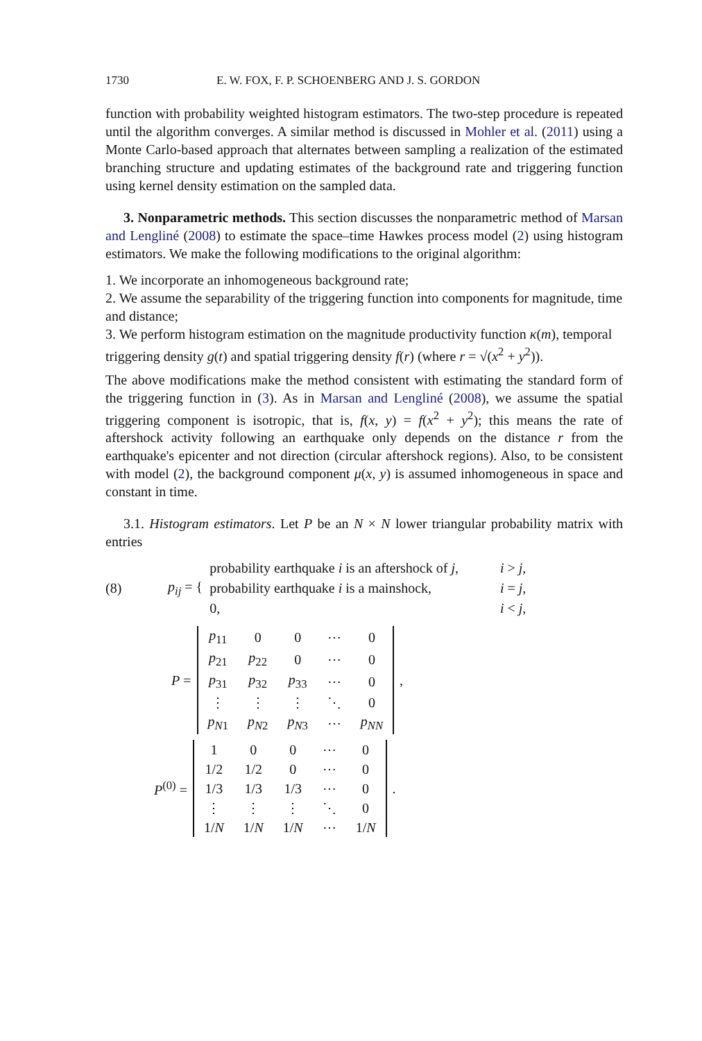1730 E. W. FOX, F. P. SCHOENBERG AND J. S. GORDON
function with probability weighted histogram estimators. The two-step procedure is repeated until the algorithm converges. A similar method is discussed in Mohler et al. (2011) using a Monte Carlo-based approach that alternates between sampling a realization of the estimated branching structure and updating estimates of the background rate and triggering function using kernel density estimation on the sampled data.
3. Nonparametric methods. This section discusses the nonparametric method of Marsan and Lengliné (2008) to estimate the space–time Hawkes process model (2) using histogram estimators. We make the following modifications to the original algorithm:
1. We incorporate an inhomogeneous background rate;
2. We assume the separability of the triggering function into components for magnitude, time and distance;
3. We perform histogram estimation on the magnitude productivity function κ(m), temporal triggering density g(t) and spatial triggering density f(r) (where r = √(x<sup>2</sup> + y<sup>2</sup>)).
The above modifications make the method consistent with estimating the standard form of the triggering function in (3). As in Marsan and Lengliné (2008), we assume the spatial triggering component is isotropic, that is, f(x, y) = f(x<sup>2</sup> + y<sup>2</sup>); this means the rate of aftershock activity following an earthquake only depends on the distance r from the earthquake's epicenter and not direction (circular aftershock regions). Also, to be consistent with model (2), the background component μ(x, y) is assumed inhomogeneous in space and constant in time.
3.1. Histogram estimators. Let P be an N × N lower triangular probability matrix with entries
(8) p<sub>ij</sub> = {
| probability earthquake i is an aftershock of j , | i > j , |
| probability earthquake i is a mainshock, | i = j , |
| 0, | i < j , |
P =
| p<sub>11</sub> | 0 | 0 | ⋯ | 0 |
| p<sub>21</sub> | p<sub>22</sub> | 0 | ⋯ | 0 |
| p<sub>31</sub> | p<sub>32</sub> | p<sub>33</sub> | ⋯ | 0 |
| ⋮ | ⋮ | ⋮ | ⋱ | 0 |
| p<sub>N1</sub> | p<sub>N2</sub> | p<sub>N3</sub> | ⋯ | p<sub>NN</sub> |
,
P<sup>(0)</sup> =
| 1 | 0 | 0 | ⋯ | 0 |
| 1/2 | 1/2 | 0 | ⋯ | 0 |
| 1/3 | 1/3 | 1/3 | ⋯ | 0 |
| ⋮ | ⋮ | ⋮ | ⋱ | 0 |
| 1/ N | 1/ N | 1/ N | ⋯ | 1/ N |
.